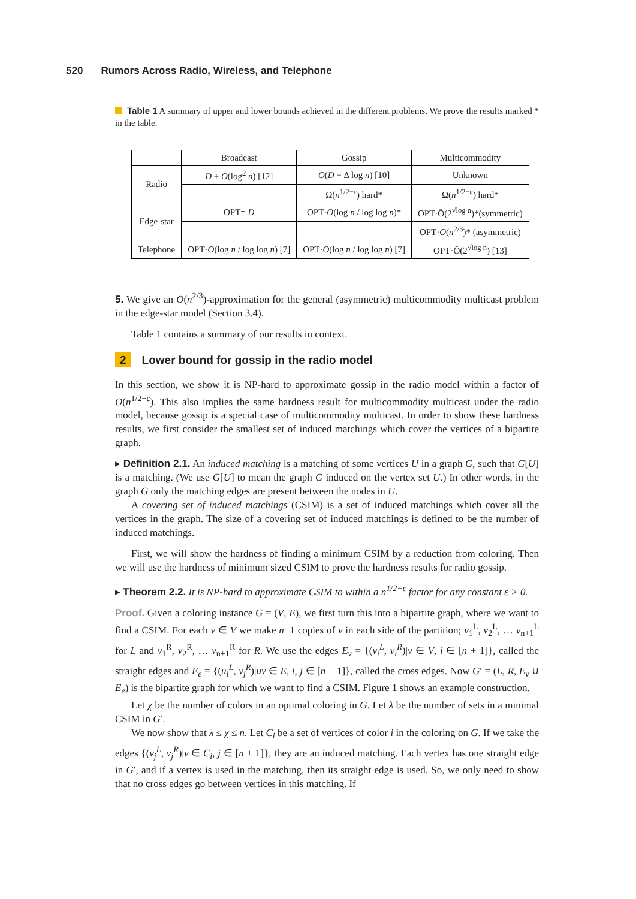520 Rumors Across Radio, Wireless, and Telephone
Table 1 A summary of upper and lower bounds achieved in the different problems. We prove the results marked * in the table.
| | Broadcast | Gossip | Multicommodity |
| Radio | D + O (log<sup>2</sup> n ) [12] | O ( D + Δ log n ) [10] | Unknown |
| | | Ω( n<sup>1/2−ε</sup>) hard* | Ω( n<sup>1/2−ε</sup>) hard* |
| Edge-star | OPT= D | OPT· O (log n / log log n )* | OPT·Õ(2<sup>√log n</sup>)*(symmetric) |
| | | | OPT· O ( n<sup>2/3</sup>)* (asymmetric) |
| Telephone | OPT· O (log n / log log n ) [7] | OPT· O (log n / log log n ) [7] | OPT·Õ(2<sup>√log n</sup>) [13] |
5. We give an O(n<sup>2/3</sup>)-approximation for the general (asymmetric) multicommodity multicast problem in the edge-star model (Section 3.4).
Table 1 contains a summary of our results in context.
2 Lower bound for gossip in the radio model
In this section, we show it is NP-hard to approximate gossip in the radio model within a factor of O(n<sup>1/2−ε</sup>). This also implies the same hardness result for multicommodity multicast under the radio model, because gossip is a special case of multicommodity multicast. In order to show these hardness results, we first consider the smallest set of induced matchings which cover the vertices of a bipartite graph.
▸ Definition 2.1. An induced matching is a matching of some vertices U in a graph G, such that G[U] is a matching. (We use G[U] to mean the graph G induced on the vertex set U.) In other words, in the graph G only the matching edges are present between the nodes in U.
A covering set of induced matchings (CSIM) is a set of induced matchings which cover all the vertices in the graph. The size of a covering set of induced matchings is defined to be the number of induced matchings.
First, we will show the hardness of finding a minimum CSIM by a reduction from coloring. Then we will use the hardness of minimum sized CSIM to prove the hardness results for radio gossip.
▸ Theorem 2.2. It is NP-hard to approximate CSIM to within a n<sup>1/2−ε</sup> factor for any constant ε > 0.
Proof. Given a coloring instance G = (V, E), we first turn this into a bipartite graph, where we want to find a CSIM. For each v ∈ V we make n+1 copies of v in each side of the partition; v<sub>1</sub><sup>L</sup>, v<sub>2</sub><sup>L</sup>, … v<sub>n+1</sub><sup>L</sup> for L and v<sub>1</sub><sup>R</sup>, v<sub>2</sub><sup>R</sup>, … v<sub>n+1</sub><sup>R</sup> for R. We use the edges E<sub>v</sub> = {(v<sub>i</sub><sup>L</sup>, v<sub>i</sub><sup>R</sup>)|v ∈ V, i ∈ [n + 1]}, called the straight edges and E<sub>e</sub> = {(u<sub>i</sub><sup>L</sup>, v<sub>j</sub><sup>R</sup>)|uv ∈ E, i, j ∈ [n + 1]}, called the cross edges. Now G′ = (L, R, E<sub>v</sub> ∪ E<sub>e</sub>) is the bipartite graph for which we want to find a CSIM. Figure 1 shows an example construction.
Let χ be the number of colors in an optimal coloring in G. Let λ be the number of sets in a minimal CSIM in G′.
We now show that λ ≤ χ ≤ n. Let C<sub>i</sub> be a set of vertices of color i in the coloring on G. If we take the edges {(v<sub>j</sub><sup>L</sup>, v<sub>j</sub><sup>R</sup>)|v ∈ C<sub>i</sub>, j ∈ [n + 1]}, they are an induced matching. Each vertex has one straight edge in G′, and if a vertex is used in the matching, then its straight edge is used. So, we only need to show that no cross edges go between vertices in this matching. If